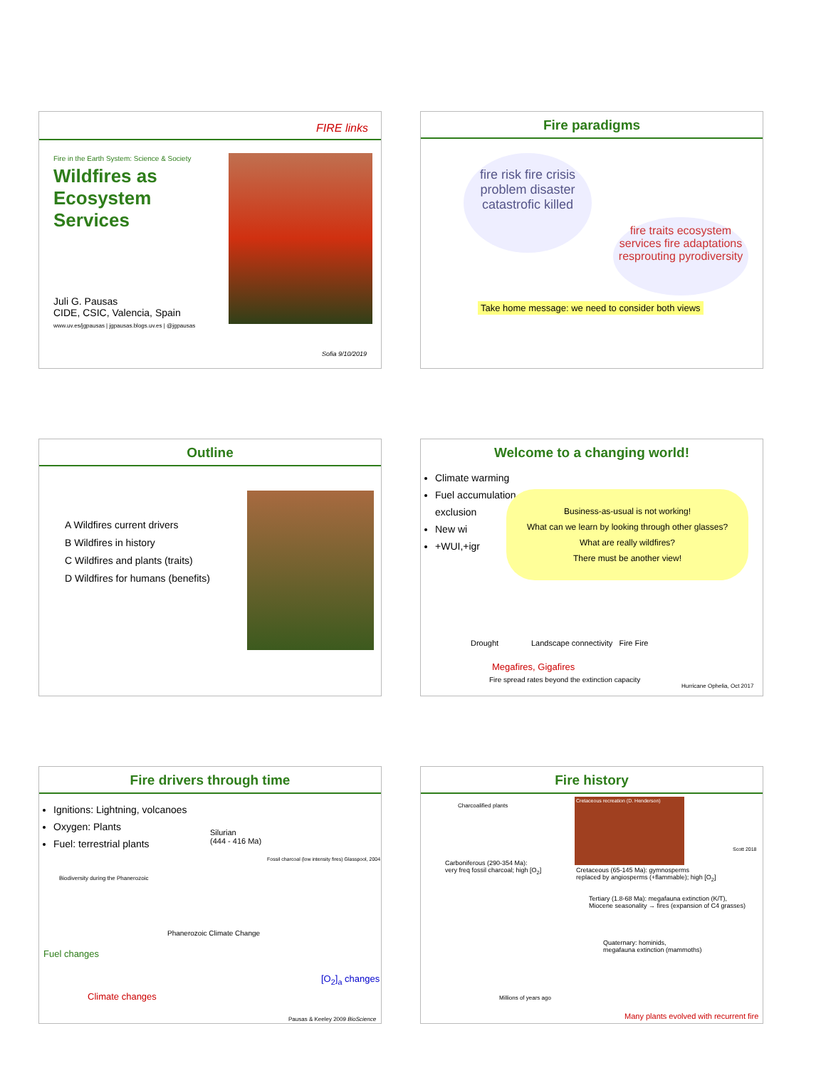FIRE links
Fire in the Earth System: Science & Society
Wildfires as Ecosystem Services
Juli G. Pausas
CIDE, CSIC, Valencia, Spain
www.uv.es/jgpausas | jgpausas.blogs.uv.es | @jgpausas
Sofia 9/10/2019
Fire paradigms
fire risk fire crisis problem disaster catastrofic killed
fire traits ecosystem services fire adaptations resprouting pyrodiversity
Take home message: we need to consider both views
Outline
A Wildfires current drivers
B Wildfires in history
C Wildfires and plants (traits)
D Wildfires for humans (benefits)
Welcome to a changing world!
Climate warming
Fuel accumulation exclusion
New wi
+WUI,+igr
Business-as-usual is not working!
What can we learn by looking through other glasses?
What are really wildfires?
There must be another view!
Drought Landscape connectivity Fire Fire
Megafires, Gigafires
Fire spread rates beyond the extinction capacity
Hurricane Ophelia, Oct 2017
Fire drivers through time
Ignitions: Lightning, volcanoes
Oxygen: Plants
Fuel: terrestrial plants
Silurian
(444 - 416 Ma)
Fossil charcoal (low intensity fires) Glasspool, 2004
Biodiversity during the Phanerozoic
Phanerozoic Climate Change
Fuel changes
Climate changes
[O<sub>2</sub>]<sub>a</sub> changes
Pausas & Keeley 2009 BioScience
Fire history
Charcoalified plants
Carboniferous (290-354 Ma):
very freq fossil charcoal; high [O<sub>2</sub>]
Cretaceous recreation (D. Henderson)
Scott 2018
Cretaceous (65-145 Ma): gymnosperms
replaced by angiosperms (+flammable); high [O<sub>2</sub>]
Tertiary (1.8-68 Ma): megafauna extinction (K/T),
Miocene seasonality → fires (expansion of C4 grasses)
Quaternary: hominids,
megafauna extinction (mammoths)
Millions of years ago
Many plants evolved with recurrent fire